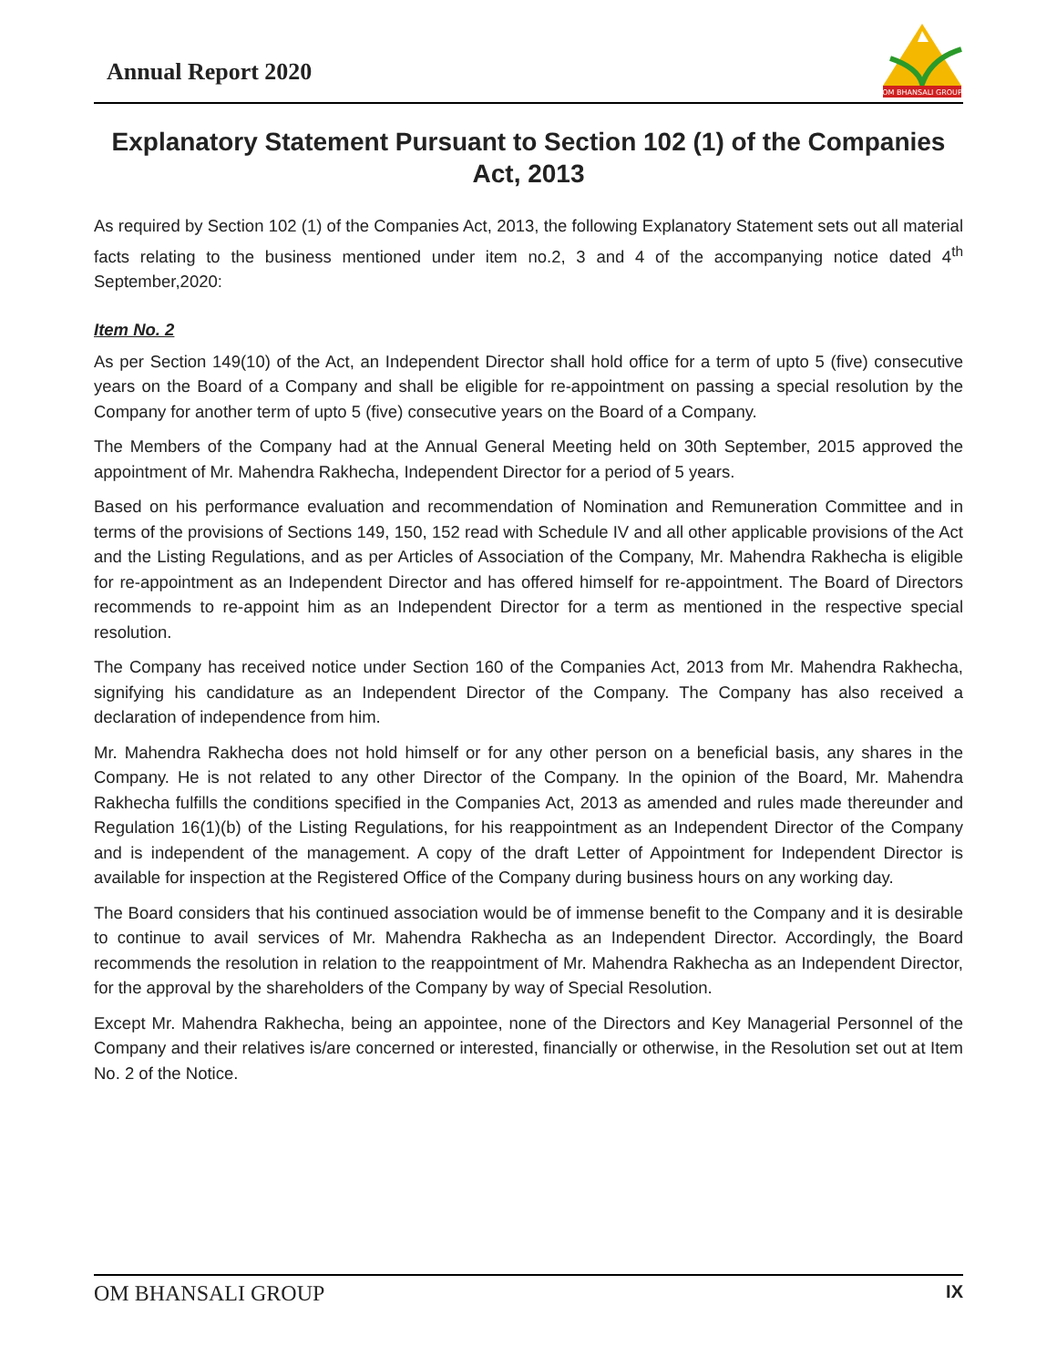Annual Report 2020
OM BHANSALI GROUP
Explanatory Statement Pursuant to Section 102 (1) of the Companies Act, 2013
As required by Section 102 (1) of the Companies Act, 2013, the following Explanatory Statement sets out all material facts relating to the business mentioned under item no.2, 3 and 4 of the accompanying notice dated 4<sup>th</sup> September,2020:
Item No. 2
As per Section 149(10) of the Act, an Independent Director shall hold office for a term of upto 5 (five) consecutive years on the Board of a Company and shall be eligible for re-appointment on passing a special resolution by the Company for another term of upto 5 (five) consecutive years on the Board of a Company.
The Members of the Company had at the Annual General Meeting held on 30th September, 2015 approved the appointment of Mr. Mahendra Rakhecha, Independent Director for a period of 5 years.
Based on his performance evaluation and recommendation of Nomination and Remuneration Committee and in terms of the provisions of Sections 149, 150, 152 read with Schedule IV and all other applicable provisions of the Act and the Listing Regulations, and as per Articles of Association of the Company, Mr. Mahendra Rakhecha is eligible for re-appointment as an Independent Director and has offered himself for re-appointment. The Board of Directors recommends to re-appoint him as an Independent Director for a term as mentioned in the respective special resolution.
The Company has received notice under Section 160 of the Companies Act, 2013 from Mr. Mahendra Rakhecha, signifying his candidature as an Independent Director of the Company. The Company has also received a declaration of independence from him.
Mr. Mahendra Rakhecha does not hold himself or for any other person on a beneficial basis, any shares in the Company. He is not related to any other Director of the Company. In the opinion of the Board, Mr. Mahendra Rakhecha fulfills the conditions specified in the Companies Act, 2013 as amended and rules made thereunder and Regulation 16(1)(b) of the Listing Regulations, for his reappointment as an Independent Director of the Company and is independent of the management. A copy of the draft Letter of Appointment for Independent Director is available for inspection at the Registered Office of the Company during business hours on any working day.
The Board considers that his continued association would be of immense benefit to the Company and it is desirable to continue to avail services of Mr. Mahendra Rakhecha as an Independent Director. Accordingly, the Board recommends the resolution in relation to the reappointment of Mr. Mahendra Rakhecha as an Independent Director, for the approval by the shareholders of the Company by way of Special Resolution.
Except Mr. Mahendra Rakhecha, being an appointee, none of the Directors and Key Managerial Personnel of the Company and their relatives is/are concerned or interested, financially or otherwise, in the Resolution set out at Item No. 2 of the Notice.
OM BHANSALI GROUP IX